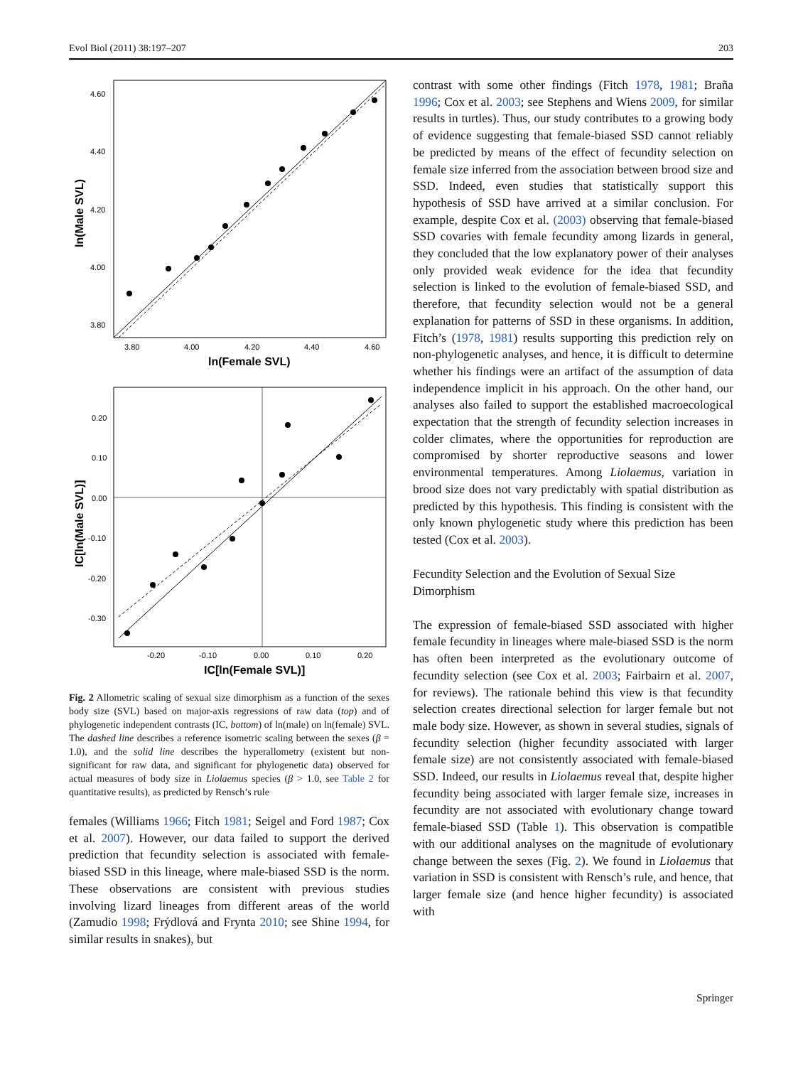Evol Biol (2011) 38:197–207 203
4.60
4.40
4.20
4.00
3.80
3.80
4.00
4.20
4.40
4.60
ln(Female SVL)
ln(Male SVL)
0.20
0.10
0.00
-0.10
-0.20
-0.30
-0.20
-0.10
0.00
0.10
0.20
IC[ln(Female SVL)]
IC[ln(Male SVL)]
Fig. 2 Allometric scaling of sexual size dimorphism as a function of the sexes body size (SVL) based on major-axis regressions of raw data (top) and of phylogenetic independent contrasts (IC, bottom) of ln(male) on ln(female) SVL. The dashed line describes a reference isometric scaling between the sexes (β = 1.0), and the solid line describes the hyperallometry (existent but non-significant for raw data, and significant for phylogenetic data) observed for actual measures of body size in Liolaemus species (β > 1.0, see Table 2 for quantitative results), as predicted by Rensch’s rule
females (Williams 1966; Fitch 1981; Seigel and Ford 1987; Cox et al. 2007). However, our data failed to support the derived prediction that fecundity selection is associated with female-biased SSD in this lineage, where male-biased SSD is the norm. These observations are consistent with previous studies involving lizard lineages from different areas of the world (Zamudio 1998; Frýdlová and Frynta 2010; see Shine 1994, for similar results in snakes), but
contrast with some other findings (Fitch 1978, 1981; Braña 1996; Cox et al. 2003; see Stephens and Wiens 2009, for similar results in turtles). Thus, our study contributes to a growing body of evidence suggesting that female-biased SSD cannot reliably be predicted by means of the effect of fecundity selection on female size inferred from the association between brood size and SSD. Indeed, even studies that statistically support this hypothesis of SSD have arrived at a similar conclusion. For example, despite Cox et al. (2003) observing that female-biased SSD covaries with female fecundity among lizards in general, they concluded that the low explanatory power of their analyses only provided weak evidence for the idea that fecundity selection is linked to the evolution of female-biased SSD, and therefore, that fecundity selection would not be a general explanation for patterns of SSD in these organisms. In addition, Fitch’s (1978, 1981) results supporting this prediction rely on non-phylogenetic analyses, and hence, it is difficult to determine whether his findings were an artifact of the assumption of data independence implicit in his approach. On the other hand, our analyses also failed to support the established macroecological expectation that the strength of fecundity selection increases in colder climates, where the opportunities for reproduction are compromised by shorter reproductive seasons and lower environmental temperatures. Among Liolaemus, variation in brood size does not vary predictably with spatial distribution as predicted by this hypothesis. This finding is consistent with the only known phylogenetic study where this prediction has been tested (Cox et al. 2003).
Fecundity Selection and the Evolution of Sexual Size Dimorphism
The expression of female-biased SSD associated with higher female fecundity in lineages where male-biased SSD is the norm has often been interpreted as the evolutionary outcome of fecundity selection (see Cox et al. 2003; Fairbairn et al. 2007, for reviews). The rationale behind this view is that fecundity selection creates directional selection for larger female but not male body size. However, as shown in several studies, signals of fecundity selection (higher fecundity associated with larger female size) are not consistently associated with female-biased SSD. Indeed, our results in Liolaemus reveal that, despite higher fecundity being associated with larger female size, increases in fecundity are not associated with evolutionary change toward female-biased SSD (Table 1). This observation is compatible with our additional analyses on the magnitude of evolutionary change between the sexes (Fig. 2). We found in Liolaemus that variation in SSD is consistent with Rensch’s rule, and hence, that larger female size (and hence higher fecundity) is associated with
Springer